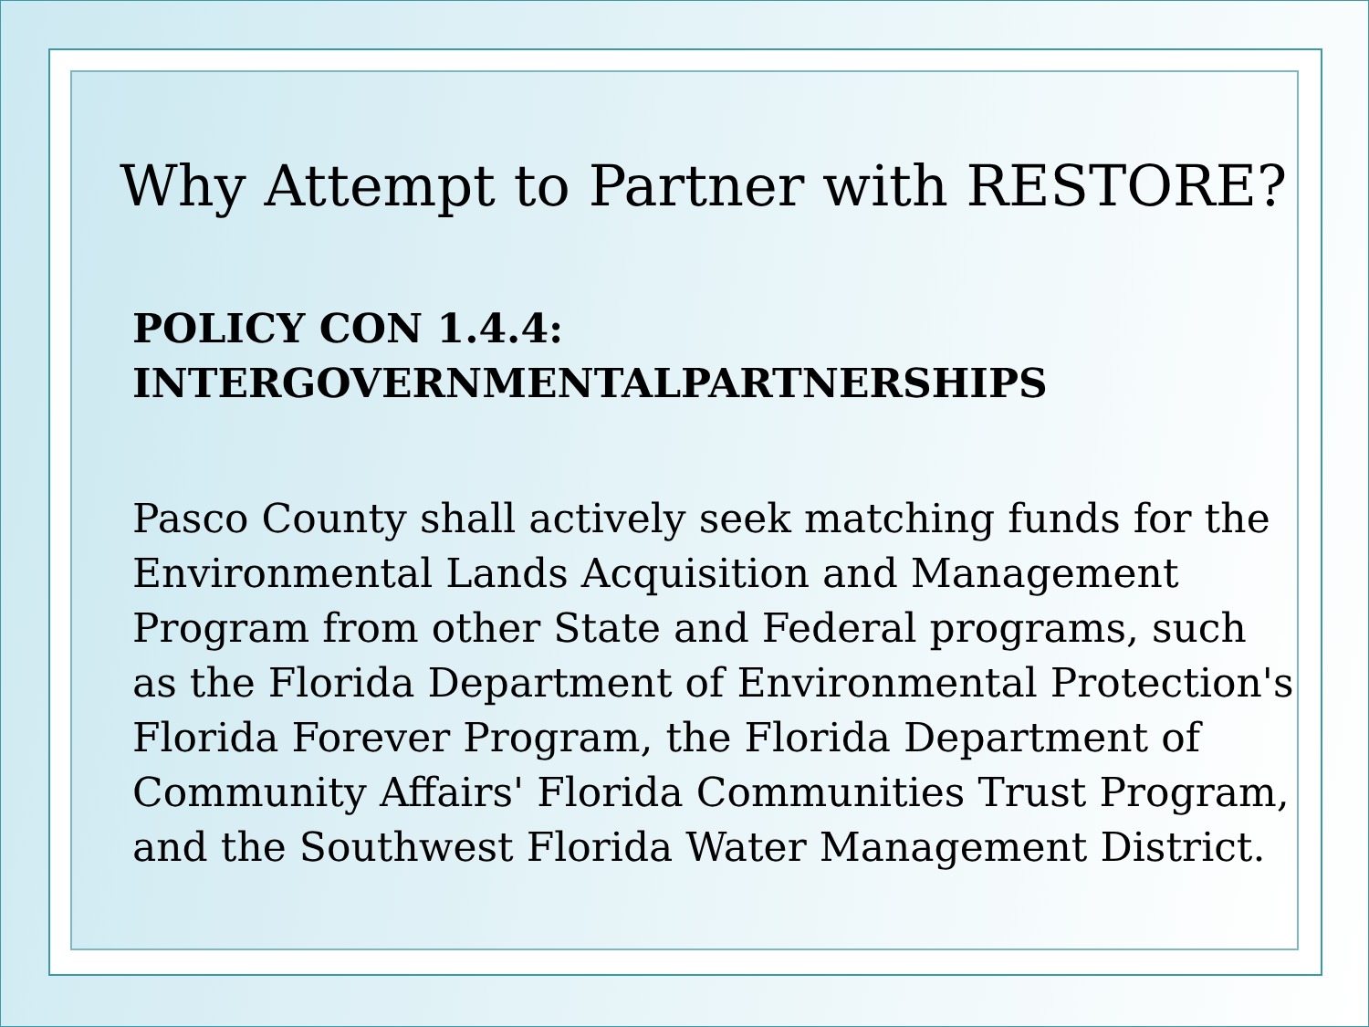Why Attempt to Partner with RESTORE?
POLICY CON 1.4.4:
INTERGOVERNMENTALPARTNERSHIPS
Pasco County shall actively seek matching funds for the Environmental Lands Acquisition and Management Program from other State and Federal programs, such as the Florida Department of Environmental Protection's Florida Forever Program, the Florida Department of Community Affairs' Florida Communities Trust Program, and the Southwest Florida Water Management District.